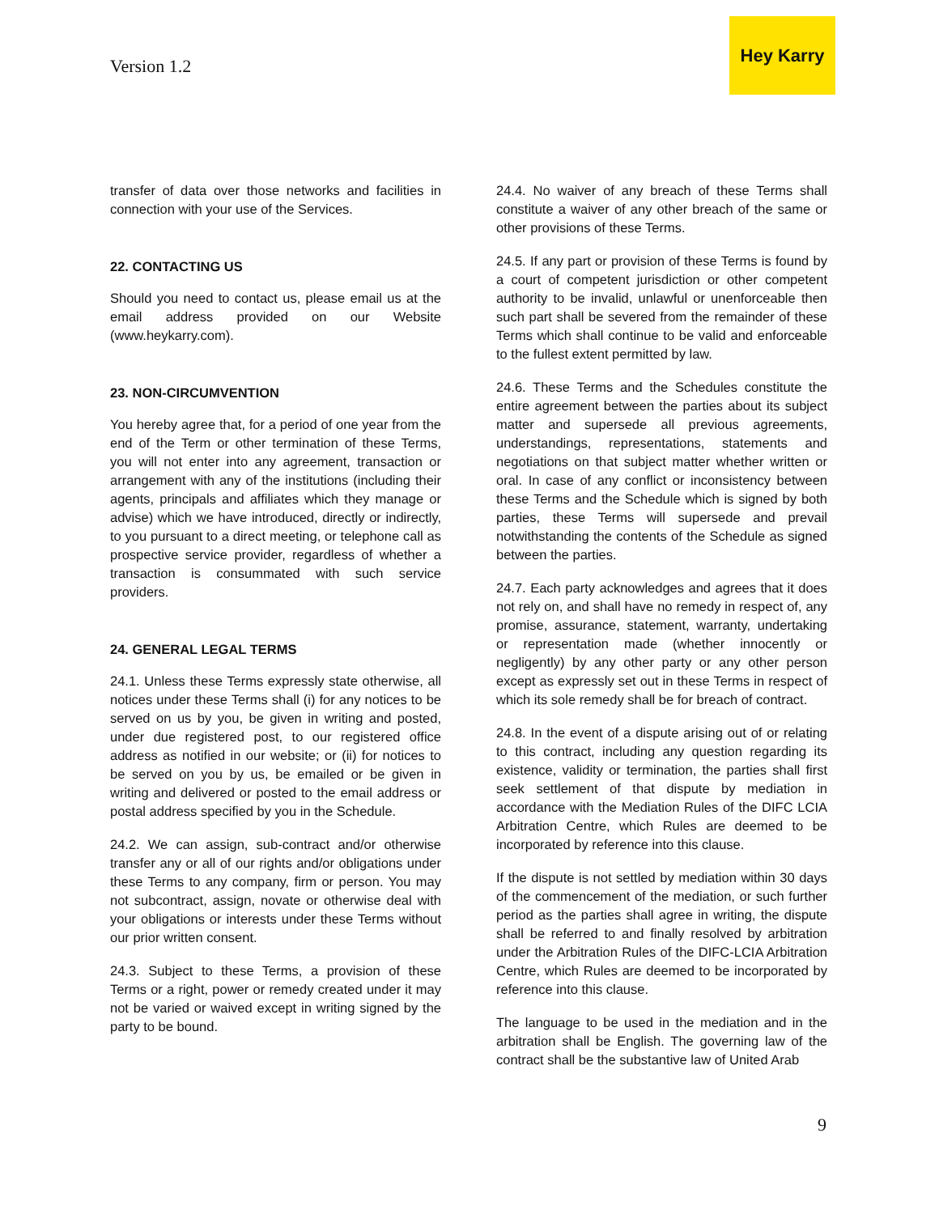Version 1.2
Hey Karry
transfer of data over those networks and facilities in connection with your use of the Services.
22. CONTACTING US
Should you need to contact us, please email us at the email address provided on our Website (www.heykarry.com).
23. NON-CIRCUMVENTION
You hereby agree that, for a period of one year from the end of the Term or other termination of these Terms, you will not enter into any agreement, transaction or arrangement with any of the institutions (including their agents, principals and affiliates which they manage or advise) which we have introduced, directly or indirectly, to you pursuant to a direct meeting, or telephone call as prospective service provider, regardless of whether a transaction is consummated with such service providers.
24. GENERAL LEGAL TERMS
24.1. Unless these Terms expressly state otherwise, all notices under these Terms shall (i) for any notices to be served on us by you, be given in writing and posted, under due registered post, to our registered office address as notified in our website; or (ii) for notices to be served on you by us, be emailed or be given in writing and delivered or posted to the email address or postal address specified by you in the Schedule.
24.2. We can assign, sub-contract and/or otherwise transfer any or all of our rights and/or obligations under these Terms to any company, firm or person. You may not subcontract, assign, novate or otherwise deal with your obligations or interests under these Terms without our prior written consent.
24.3. Subject to these Terms, a provision of these Terms or a right, power or remedy created under it may not be varied or waived except in writing signed by the party to be bound.
24.4. No waiver of any breach of these Terms shall constitute a waiver of any other breach of the same or other provisions of these Terms.
24.5. If any part or provision of these Terms is found by a court of competent jurisdiction or other competent authority to be invalid, unlawful or unenforceable then such part shall be severed from the remainder of these Terms which shall continue to be valid and enforceable to the fullest extent permitted by law.
24.6. These Terms and the Schedules constitute the entire agreement between the parties about its subject matter and supersede all previous agreements, understandings, representations, statements and negotiations on that subject matter whether written or oral. In case of any conflict or inconsistency between these Terms and the Schedule which is signed by both parties, these Terms will supersede and prevail notwithstanding the contents of the Schedule as signed between the parties.
24.7. Each party acknowledges and agrees that it does not rely on, and shall have no remedy in respect of, any promise, assurance, statement, warranty, undertaking or representation made (whether innocently or negligently) by any other party or any other person except as expressly set out in these Terms in respect of which its sole remedy shall be for breach of contract.
24.8. In the event of a dispute arising out of or relating to this contract, including any question regarding its existence, validity or termination, the parties shall first seek settlement of that dispute by mediation in accordance with the Mediation Rules of the DIFC LCIA Arbitration Centre, which Rules are deemed to be incorporated by reference into this clause.
If the dispute is not settled by mediation within 30 days of the commencement of the mediation, or such further period as the parties shall agree in writing, the dispute shall be referred to and finally resolved by arbitration under the Arbitration Rules of the DIFC-LCIA Arbitration Centre, which Rules are deemed to be incorporated by reference into this clause.
The language to be used in the mediation and in the arbitration shall be English. The governing law of the contract shall be the substantive law of United Arab
9